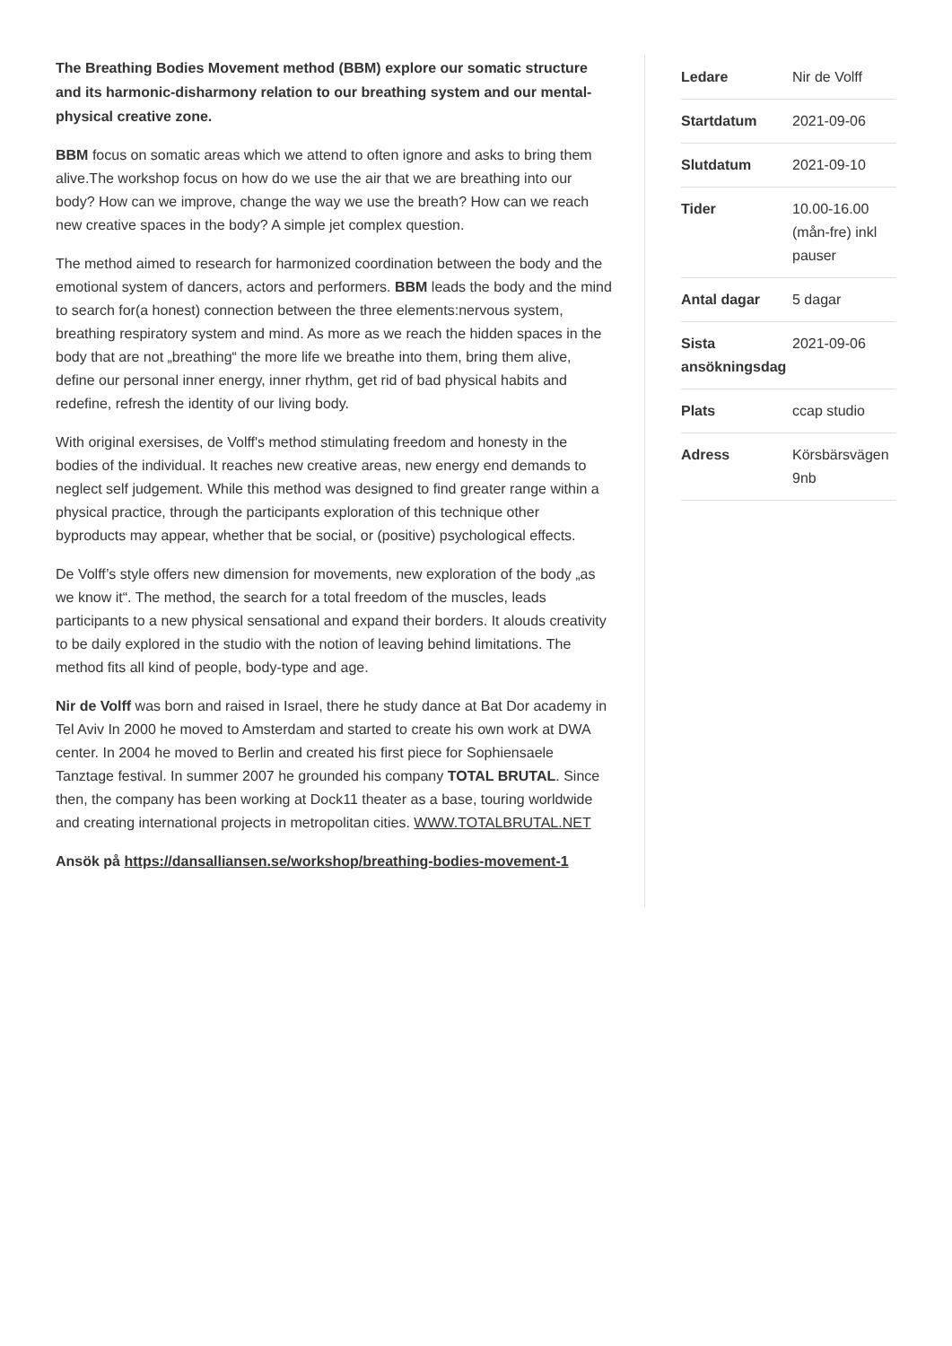The Breathing Bodies Movement method (BBM) explore our somatic structure and its harmonic-disharmony relation to our breathing system and our mental-physical creative zone.
BBM focus on somatic areas which we attend to often ignore and asks to bring them alive.The workshop focus on how do we use the air that we are breathing into our body? How can we improve, change the way we use the breath? How can we reach new creative spaces in the body? A simple jet complex question.
The method aimed to research for harmonized coordination between the body and the emotional system of dancers, actors and performers. BBM leads the body and the mind to search for(a honest) connection between the three elements:nervous system, breathing respiratory system and mind. As more as we reach the hidden spaces in the body that are not „breathing“ the more life we breathe into them, bring them alive, define our personal inner energy, inner rhythm, get rid of bad physical habits and redefine, refresh the identity of our living body.
With original exersises, de Volff's method stimulating freedom and honesty in the bodies of the individual. It reaches new creative areas, new energy end demands to neglect self judgement. While this method was designed to find greater range within a physical practice, through the participants exploration of this technique other byproducts may appear, whether that be social, or (positive) psychological effects.
De Volff’s style offers new dimension for movements, new exploration of the body „as we know it“. The method, the search for a total freedom of the muscles, leads participants to a new physical sensational and expand their borders. It alouds creativity to be daily explored in the studio with the notion of leaving behind limitations. The method fits all kind of people, body-type and age.
Nir de Volff was born and raised in Israel, there he study dance at Bat Dor academy in Tel Aviv In 2000 he moved to Amsterdam and started to create his own work at DWA center. In 2004 he moved to Berlin and created his first piece for Sophiensaele Tanztage festival. In summer 2007 he grounded his company TOTAL BRUTAL. Since then, the company has been working at Dock11 theater as a base, touring worldwide and creating international projects in metropolitan cities. WWW.TOTALBRUTAL.NET
Ansök på https://dansalliansen.se/workshop/breathing-bodies-movement-1
| Ledare | Nir de Volff |
| Startdatum | 2021-09-06 |
| Slutdatum | 2021-09-10 |
| Tider | 10.00-16.00 (mån-fre) inkl pauser |
| Antal dagar | 5 dagar |
| Sista ansökningsdag | 2021-09-06 |
| Plats | ccap studio |
| Adress | Körsbärsvägen 9nb |